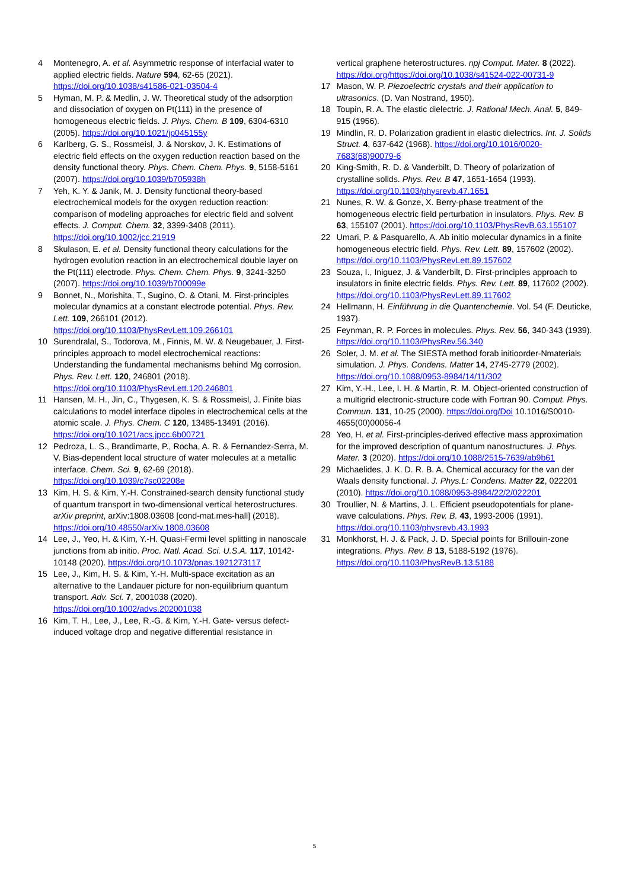4 Montenegro, A. et al. Asymmetric response of interfacial water to applied electric fields. Nature 594, 62-65 (2021). https://doi.org/10.1038/s41586-021-03504-4
5 Hyman, M. P. & Medlin, J. W. Theoretical study of the adsorption and dissociation of oxygen on Pt(111) in the presence of homogeneous electric fields. J. Phys. Chem. B 109, 6304-6310 (2005). https://doi.org/10.1021/jp045155y
6 Karlberg, G. S., Rossmeisl, J. & Norskov, J. K. Estimations of electric field effects on the oxygen reduction reaction based on the density functional theory. Phys. Chem. Chem. Phys. 9, 5158-5161 (2007). https://doi.org/10.1039/b705938h
7 Yeh, K. Y. & Janik, M. J. Density functional theory-based electrochemical models for the oxygen reduction reaction: comparison of modeling approaches for electric field and solvent effects. J. Comput. Chem. 32, 3399-3408 (2011). https://doi.org/10.1002/jcc.21919
8 Skulason, E. et al. Density functional theory calculations for the hydrogen evolution reaction in an electrochemical double layer on the Pt(111) electrode. Phys. Chem. Chem. Phys. 9, 3241-3250 (2007). https://doi.org/10.1039/b700099e
9 Bonnet, N., Morishita, T., Sugino, O. & Otani, M. First-principles molecular dynamics at a constant electrode potential. Phys. Rev. Lett. 109, 266101 (2012). https://doi.org/10.1103/PhysRevLett.109.266101
10 Surendralal, S., Todorova, M., Finnis, M. W. & Neugebauer, J. First-principles approach to model electrochemical reactions: Understanding the fundamental mechanisms behind Mg corrosion. Phys. Rev. Lett. 120, 246801 (2018). https://doi.org/10.1103/PhysRevLett.120.246801
11 Hansen, M. H., Jin, C., Thygesen, K. S. & Rossmeisl, J. Finite bias calculations to model interface dipoles in electrochemical cells at the atomic scale. J. Phys. Chem. C 120, 13485-13491 (2016). https://doi.org/10.1021/acs.jpcc.6b00721
12 Pedroza, L. S., Brandimarte, P., Rocha, A. R. & Fernandez-Serra, M. V. Bias-dependent local structure of water molecules at a metallic interface. Chem. Sci. 9, 62-69 (2018). https://doi.org/10.1039/c7sc02208e
13 Kim, H. S. & Kim, Y.-H. Constrained-search density functional study of quantum transport in two-dimensional vertical heterostructures. arXiv preprint, arXiv:1808.03608 [cond-mat.mes-hall] (2018). https://doi.org/10.48550/arXiv.1808.03608
14 Lee, J., Yeo, H. & Kim, Y.-H. Quasi-Fermi level splitting in nanoscale junctions from ab initio. Proc. Natl. Acad. Sci. U.S.A. 117, 10142-10148 (2020). https://doi.org/10.1073/pnas.1921273117
15 Lee, J., Kim, H. S. & Kim, Y.-H. Multi-space excitation as an alternative to the Landauer picture for non-equilibrium quantum transport. Adv. Sci. 7, 2001038 (2020). https://doi.org/10.1002/advs.202001038
16 Kim, T. H., Lee, J., Lee, R.-G. & Kim, Y.-H. Gate- versus defect-induced voltage drop and negative differential resistance in
vertical graphene heterostructures. npj Comput. Mater. 8 (2022). https://doi.org/https://doi.org/10.1038/s41524-022-00731-9
17 Mason, W. P. Piezoelectric crystals and their application to ultrasonics. (D. Van Nostrand, 1950).
18 Toupin, R. A. The elastic dielectric. J. Rational Mech. Anal. 5, 849-915 (1956).
19 Mindlin, R. D. Polarization gradient in elastic dielectrics. Int. J. Solids Struct. 4, 637-642 (1968). https://doi.org/10.1016/0020-7683(68)90079-6
20 King-Smith, R. D. & Vanderbilt, D. Theory of polarization of crystalline solids. Phys. Rev. B 47, 1651-1654 (1993). https://doi.org/10.1103/physrevb.47.1651
21 Nunes, R. W. & Gonze, X. Berry-phase treatment of the homogeneous electric field perturbation in insulators. Phys. Rev. B 63, 155107 (2001). https://doi.org/10.1103/PhysRevB.63.155107
22 Umari, P. & Pasquarello, A. Ab initio molecular dynamics in a finite homogeneous electric field. Phys. Rev. Lett. 89, 157602 (2002). https://doi.org/10.1103/PhysRevLett.89.157602
23 Souza, I., Iniguez, J. & Vanderbilt, D. First-principles approach to insulators in finite electric fields. Phys. Rev. Lett. 89, 117602 (2002). https://doi.org/10.1103/PhysRevLett.89.117602
24 Hellmann, H. Einführung in die Quantenchemie. Vol. 54 (F. Deuticke, 1937).
25 Feynman, R. P. Forces in molecules. Phys. Rev. 56, 340-343 (1939). https://doi.org/10.1103/PhysRev.56.340
26 Soler, J. M. et al. The SIESTA method forab initioorder-Nmaterials simulation. J. Phys. Condens. Matter 14, 2745-2779 (2002). https://doi.org/10.1088/0953-8984/14/11/302
27 Kim, Y.-H., Lee, I. H. & Martin, R. M. Object-oriented construction of a multigrid electronic-structure code with Fortran 90. Comput. Phys. Commun. 131, 10-25 (2000). https://doi.org/Doi 10.1016/S0010-4655(00)00056-4
28 Yeo, H. et al. First-principles-derived effective mass approximation for the improved description of quantum nanostructures. J. Phys. Mater. 3 (2020). https://doi.org/10.1088/2515-7639/ab9b61
29 Michaelides, J. K. D. R. B. A. Chemical accuracy for the van der Waals density functional. J. Phys.L: Condens. Matter 22, 022201 (2010). https://doi.org/10.1088/0953-8984/22/2/022201
30 Troullier, N. & Martins, J. L. Efficient pseudopotentials for plane-wave calculations. Phys. Rev. B. 43, 1993-2006 (1991). https://doi.org/10.1103/physrevb.43.1993
31 Monkhorst, H. J. & Pack, J. D. Special points for Brillouin-zone integrations. Phys. Rev. B 13, 5188-5192 (1976). https://doi.org/10.1103/PhysRevB.13.5188
5